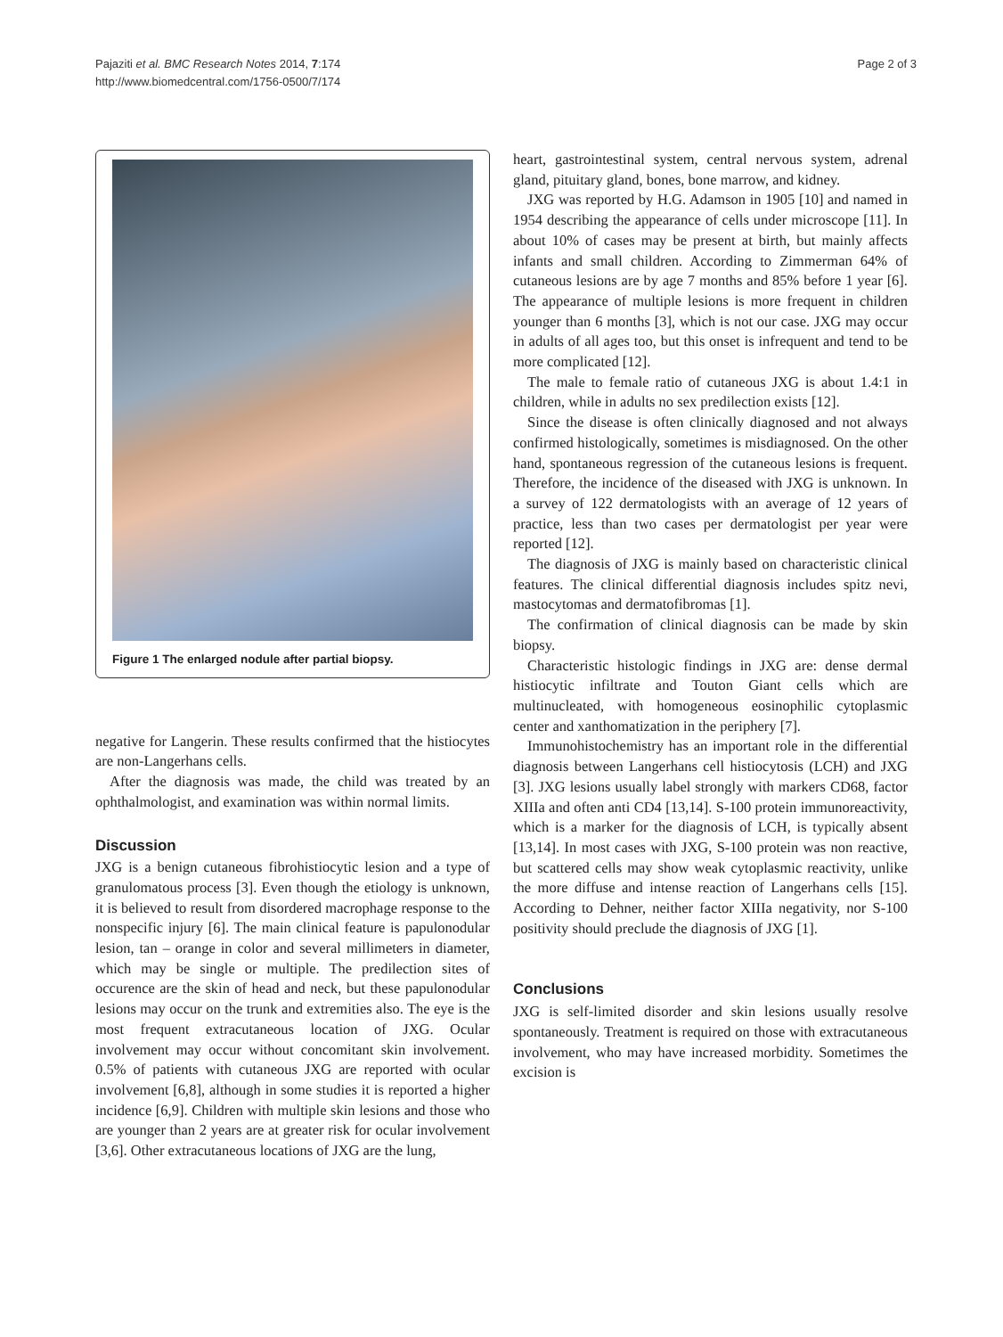Pajaziti et al. BMC Research Notes 2014, 7:174
http://www.biomedcentral.com/1756-0500/7/174
Page 2 of 3
Figure 1 The enlarged nodule after partial biopsy.
negative for Langerin. These results confirmed that the histiocytes are non-Langerhans cells.
After the diagnosis was made, the child was treated by an ophthalmologist, and examination was within normal limits.
Discussion
JXG is a benign cutaneous fibrohistiocytic lesion and a type of granulomatous process [3]. Even though the etiology is unknown, it is believed to result from disordered macrophage response to the nonspecific injury [6]. The main clinical feature is papulonodular lesion, tan – orange in color and several millimeters in diameter, which may be single or multiple. The predilection sites of occurence are the skin of head and neck, but these papulonodular lesions may occur on the trunk and extremities also. The eye is the most frequent extracutaneous location of JXG. Ocular involvement may occur without concomitant skin involvement. 0.5% of patients with cutaneous JXG are reported with ocular involvement [6,8], although in some studies it is reported a higher incidence [6,9]. Children with multiple skin lesions and those who are younger than 2 years are at greater risk for ocular involvement [3,6]. Other extracutaneous locations of JXG are the lung,
heart, gastrointestinal system, central nervous system, adrenal gland, pituitary gland, bones, bone marrow, and kidney.
JXG was reported by H.G. Adamson in 1905 [10] and named in 1954 describing the appearance of cells under microscope [11]. In about 10% of cases may be present at birth, but mainly affects infants and small children. According to Zimmerman 64% of cutaneous lesions are by age 7 months and 85% before 1 year [6]. The appearance of multiple lesions is more frequent in children younger than 6 months [3], which is not our case. JXG may occur in adults of all ages too, but this onset is infrequent and tend to be more complicated [12].
The male to female ratio of cutaneous JXG is about 1.4:1 in children, while in adults no sex predilection exists [12].
Since the disease is often clinically diagnosed and not always confirmed histologically, sometimes is misdiagnosed. On the other hand, spontaneous regression of the cutaneous lesions is frequent. Therefore, the incidence of the diseased with JXG is unknown. In a survey of 122 dermatologists with an average of 12 years of practice, less than two cases per dermatologist per year were reported [12].
The diagnosis of JXG is mainly based on characteristic clinical features. The clinical differential diagnosis includes spitz nevi, mastocytomas and dermatofibromas [1].
The confirmation of clinical diagnosis can be made by skin biopsy.
Characteristic histologic findings in JXG are: dense dermal histiocytic infiltrate and Touton Giant cells which are multinucleated, with homogeneous eosinophilic cytoplasmic center and xanthomatization in the periphery [7].
Immunohistochemistry has an important role in the differential diagnosis between Langerhans cell histiocytosis (LCH) and JXG [3]. JXG lesions usually label strongly with markers CD68, factor XIIIa and often anti CD4 [13,14]. S-100 protein immunoreactivity, which is a marker for the diagnosis of LCH, is typically absent [13,14]. In most cases with JXG, S-100 protein was non reactive, but scattered cells may show weak cytoplasmic reactivity, unlike the more diffuse and intense reaction of Langerhans cells [15]. According to Dehner, neither factor XIIIa negativity, nor S-100 positivity should preclude the diagnosis of JXG [1].
Conclusions
JXG is self-limited disorder and skin lesions usually resolve spontaneously. Treatment is required on those with extracutaneous involvement, who may have increased morbidity. Sometimes the excision is